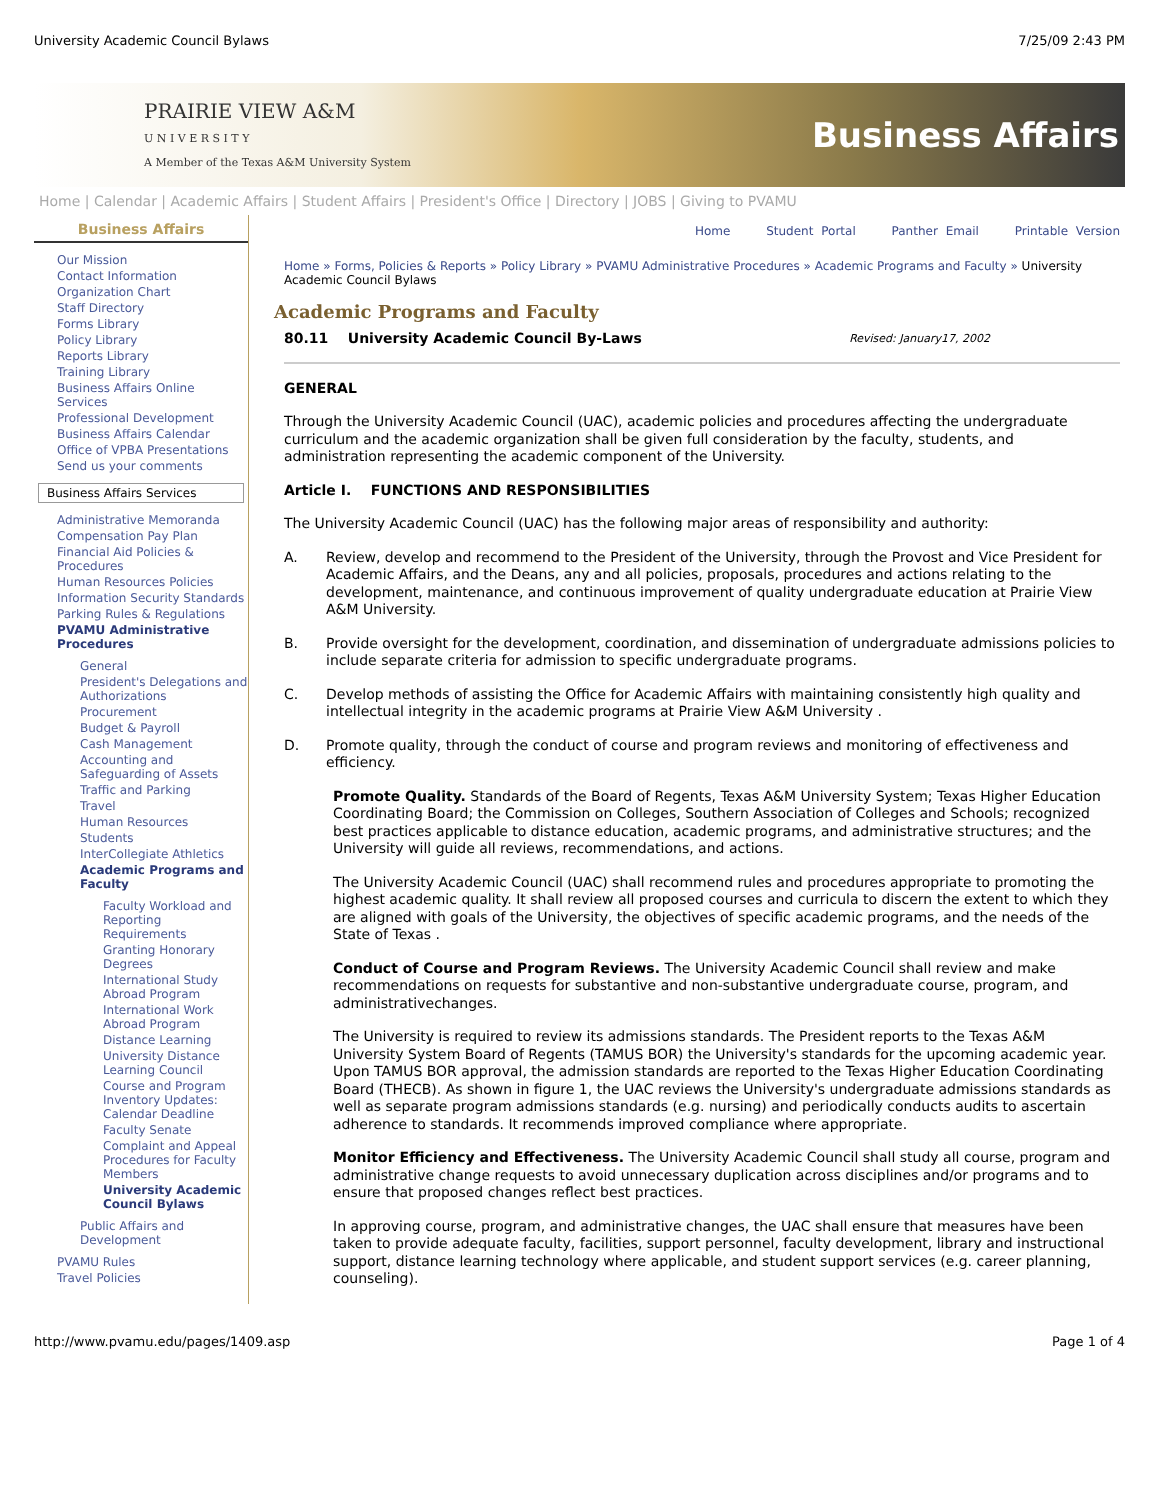University Academic Council Bylaws 7/25/09 2:43 PM
PRAIRIE VIEW A&M
U N I V E R S I T Y
A Member of the Texas A&M University System
Business Affairs
Home | Calendar | Academic Affairs | Student Affairs | President's Office | Directory | JOBS | Giving to PVAMU
Business Affairs
Our Mission
Contact Information
Organization Chart
Staff Directory
Forms Library
Policy Library
Reports Library
Training Library
Business Affairs Online Services
Professional Development
Business Affairs Calendar
Office of VPBA Presentations
Send us your comments
Business Affairs Services
Administrative Memoranda
Compensation Pay Plan
Financial Aid Policies & Procedures
Human Resources Policies
Information Security Standards
Parking Rules & Regulations
PVAMU Administrative Procedures
General
President's Delegations and Authorizations
Procurement
Budget & Payroll
Cash Management
Accounting and Safeguarding of Assets
Traffic and Parking
Travel
Human Resources
Students
InterCollegiate Athletics
Academic Programs and Faculty
Faculty Workload and Reporting Requirements
Granting Honorary Degrees
International Study Abroad Program
International Work Abroad Program
Distance Learning
University Distance Learning Council
Course and Program Inventory Updates: Calendar Deadline
Faculty Senate
Complaint and Appeal Procedures for Faculty Members
University Academic Council Bylaws
Public Affairs and Development
PVAMU Rules
Travel Policies
Home Student Portal Panther Email Printable Version
Home » Forms, Policies & Reports » Policy Library » PVAMU Administrative Procedures » Academic Programs and Faculty » University Academic Council Bylaws
Academic Programs and Faculty
80.11 University Academic Council By-Laws Revised: January17, 2002
GENERAL
Through the University Academic Council (UAC), academic policies and procedures affecting the undergraduate curriculum and the academic organization shall be given full consideration by the faculty, students, and administration representing the academic component of the University.
Article I. FUNCTIONS AND RESPONSIBILITIES
The University Academic Council (UAC) has the following major areas of responsibility and authority:
A. Review, develop and recommend to the President of the University, through the Provost and Vice President for Academic Affairs, and the Deans, any and all policies, proposals, procedures and actions relating to the development, maintenance, and continuous improvement of quality undergraduate education at Prairie View A&M University.
B. Provide oversight for the development, coordination, and dissemination of undergraduate admissions policies to include separate criteria for admission to specific undergraduate programs.
C. Develop methods of assisting the Office for Academic Affairs with maintaining consistently high quality and intellectual integrity in the academic programs at Prairie View A&M University .
D. Promote quality, through the conduct of course and program reviews and monitoring of effectiveness and efficiency.
Promote Quality. Standards of the Board of Regents, Texas A&M University System; Texas Higher Education Coordinating Board; the Commission on Colleges, Southern Association of Colleges and Schools; recognized best practices applicable to distance education, academic programs, and administrative structures; and the University will guide all reviews, recommendations, and actions.
The University Academic Council (UAC) shall recommend rules and procedures appropriate to promoting the highest academic quality. It shall review all proposed courses and curricula to discern the extent to which they are aligned with goals of the University, the objectives of specific academic programs, and the needs of the State of Texas .
Conduct of Course and Program Reviews. The University Academic Council shall review and make recommendations on requests for substantive and non-substantive undergraduate course, program, and administrativechanges.
The University is required to review its admissions standards. The President reports to the Texas A&M University System Board of Regents (TAMUS BOR) the University's standards for the upcoming academic year. Upon TAMUS BOR approval, the admission standards are reported to the Texas Higher Education Coordinating Board (THECB). As shown in figure 1, the UAC reviews the University's undergraduate admissions standards as well as separate program admissions standards (e.g. nursing) and periodically conducts audits to ascertain adherence to standards. It recommends improved compliance where appropriate.
Monitor Efficiency and Effectiveness. The University Academic Council shall study all course, program and administrative change requests to avoid unnecessary duplication across disciplines and/or programs and to ensure that proposed changes reflect best practices.
In approving course, program, and administrative changes, the UAC shall ensure that measures have been taken to provide adequate faculty, facilities, support personnel, faculty development, library and instructional support, distance learning technology where applicable, and student support services (e.g. career planning, counseling).
http://www.pvamu.edu/pages/1409.asp Page 1 of 4